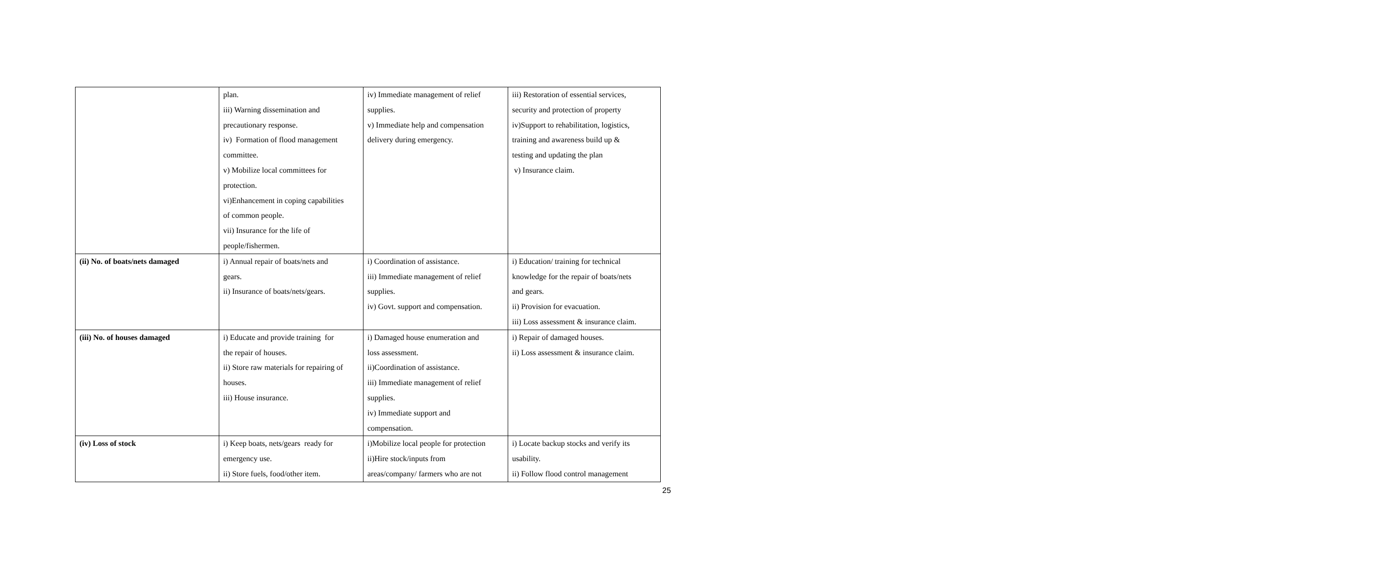| | plan. iii) Warning dissemination and precautionary response. iv) Formation of flood management committee. v) Mobilize local committees for protection. vi)Enhancement in coping capabilities of common people. vii) Insurance for the life of people/fishermen. | iv) Immediate management of relief supplies. v) Immediate help and compensation delivery during emergency. | iii) Restoration of essential services, security and protection of property iv)Support to rehabilitation, logistics, training and awareness build up & testing and updating the plan v) Insurance claim. |
| (ii) No. of boats/nets damaged | i) Annual repair of boats/nets and gears. ii) Insurance of boats/nets/gears. | i) Coordination of assistance. iii) Immediate management of relief supplies. iv) Govt. support and compensation. | i) Education/ training for technical knowledge for the repair of boats/nets and gears. ii) Provision for evacuation. iii) Loss assessment & insurance claim. |
| (iii) No. of houses damaged | i) Educate and provide training for the repair of houses. ii) Store raw materials for repairing of houses. iii) House insurance. | i) Damaged house enumeration and loss assessment. ii)Coordination of assistance. iii) Immediate management of relief supplies. iv) Immediate support and compensation. | i) Repair of damaged houses. ii) Loss assessment & insurance claim. |
| (iv) Loss of stock | i) Keep boats, nets/gears ready for emergency use. ii) Store fuels, food/other item. | i)Mobilize local people for protection ii)Hire stock/inputs from areas/company/ farmers who are not | i) Locate backup stocks and verify its usability. ii) Follow flood control management |
25